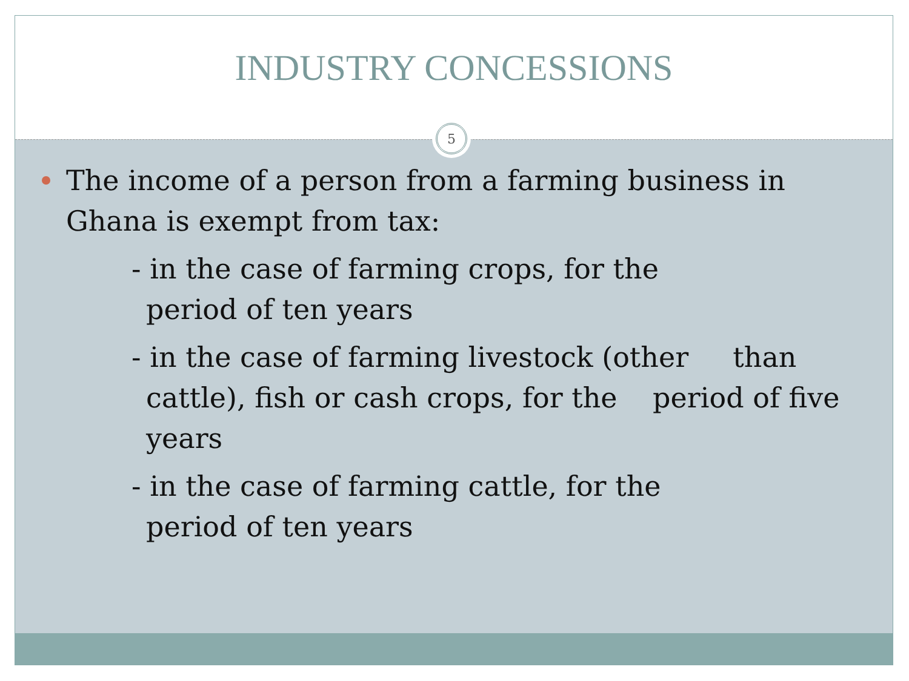INDUSTRY CONCESSIONS
5
The income of a person from a farming business in Ghana is exempt from tax:
- in the case of farming crops, for the
period of ten years
- in the case of farming livestock (other than cattle), fish or cash crops, for the period of five years
- in the case of farming cattle, for the
period of ten years